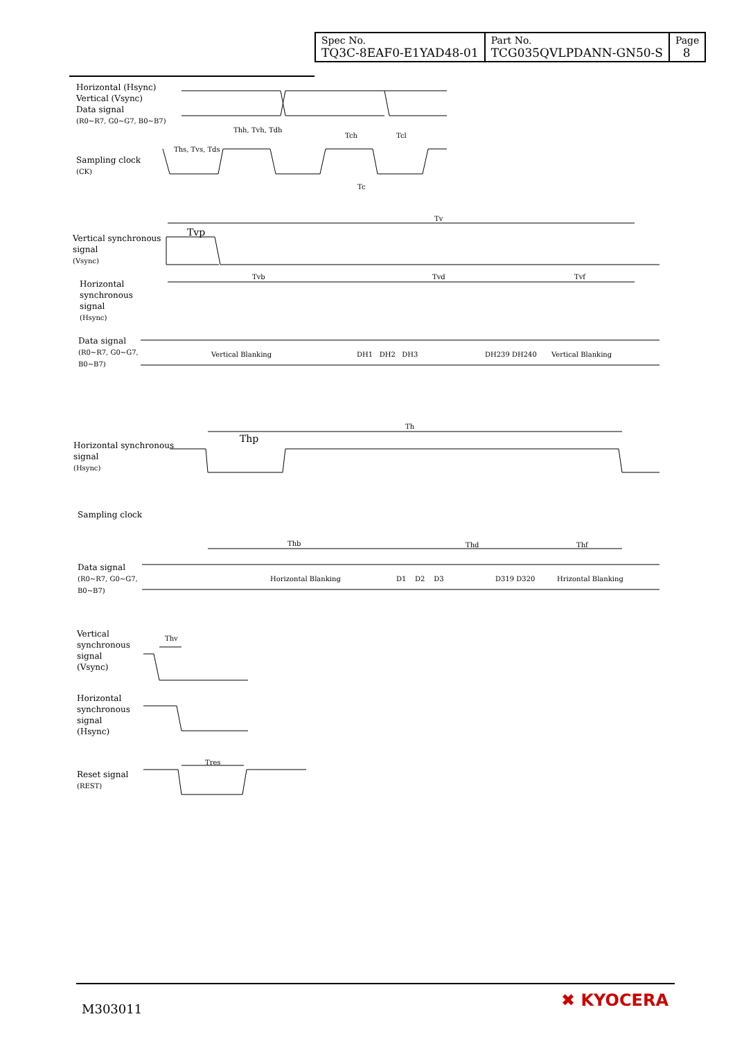| Spec No. TQ3C-8EAF0-E1YAD48-01 | Part No. TCG035QVLPDANN-GN50-S | Page 8 |
Horizontal (Hsync)
Vertical (Vsync)
Data signal
(R0~R7, G0~G7, B0~B7)
Thh, Tvh, Tdh
Ths, Tvs, Tds
Tch Tcl
Sampling clock
(CK)
Tc
Tv
Tvp
Vertical synchronous
signal
(Vsync)
Tvb Tvd Tvf
Horizontal
synchronous
signal
(Hsync)
Data signal
(R0~R7, G0~G7,
B0~B7)
Vertical Blanking DH1 DH2 DH3 DH239 DH240 Vertical Blanking
Th
Thp
Horizontal synchronous
signal
(Hsync)
Sampling clock
Thb Thd Thf
Data signal
(R0~R7, G0~G7,
B0~B7)
Horizontal Blanking D1 D2 D3 D319 D320 Hrizontal Blanking
Vertical
synchronous
signal
(Vsync)
Thv
Horizontal
synchronous
signal
(Hsync)
Tres
Reset signal
(REST)
M303011 ✖ KYOCERA